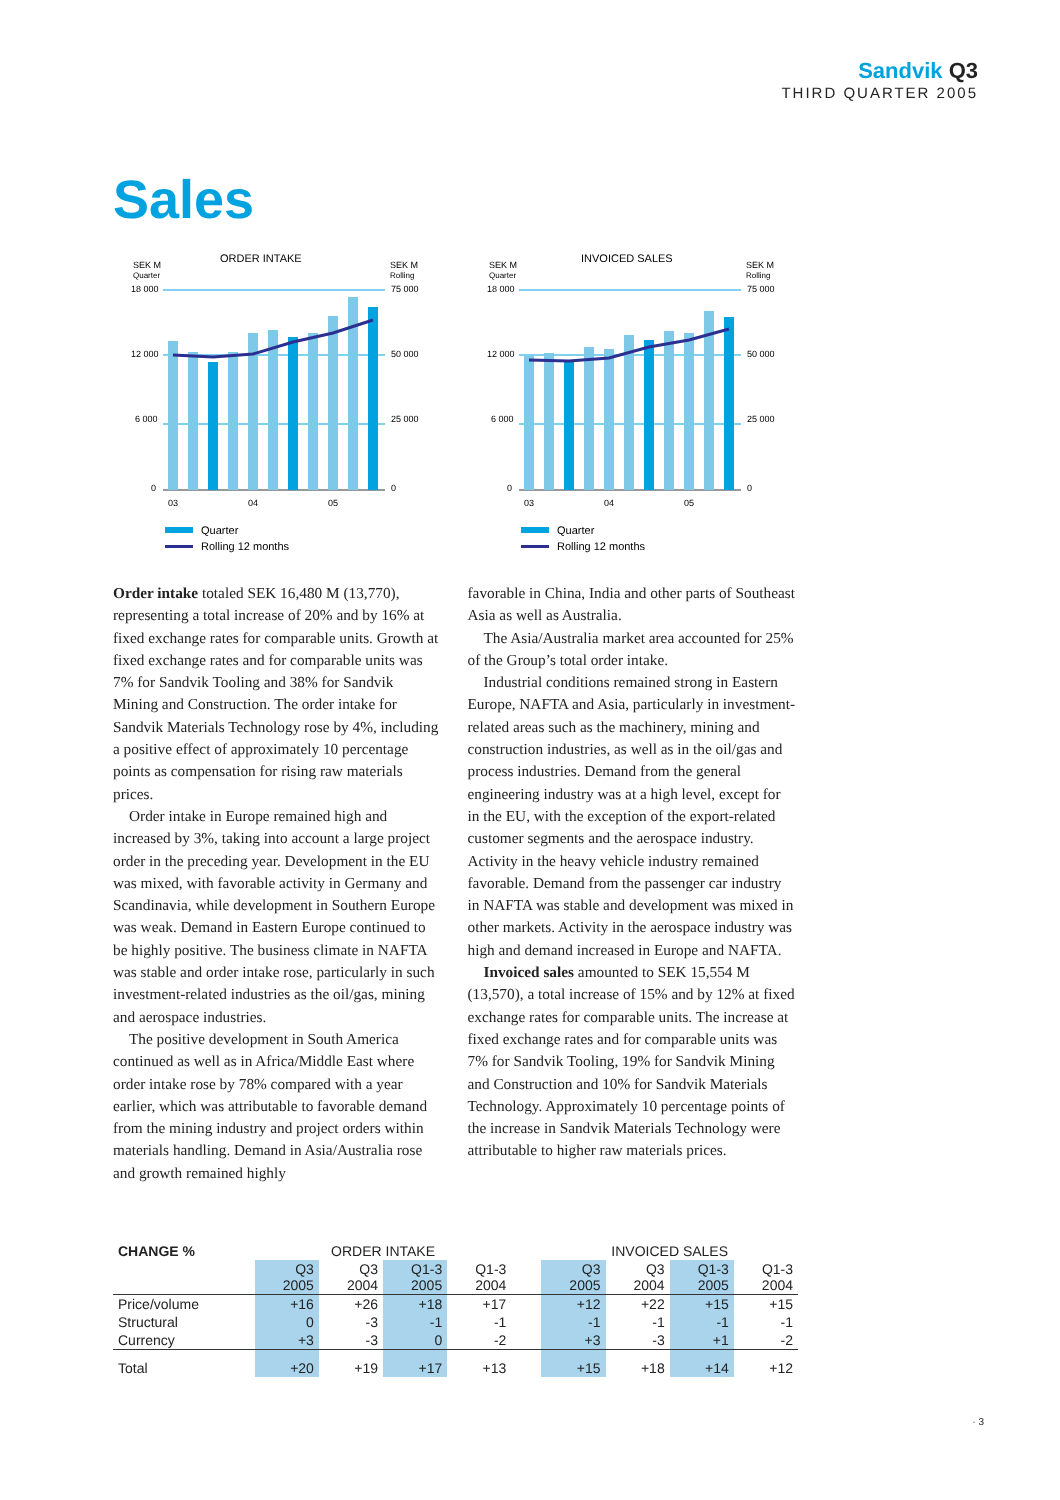Sandvik Q3
THIRD QUARTER 2005
Sales
ORDER INTAKE
SEK M
Quarter
18 000
SEK M
Rolling
75 000
12 000
50 000
6 000
25 000
0
0
03
04
05
Quarter
Rolling 12 months
INVOICED SALES
SEK M
Quarter
18 000
SEK M
Rolling
75 000
12 000
50 000
6 000
25 000
0
0
03
04
05
Quarter
Rolling 12 months
Order intake totaled SEK 16,480 M (13,770), representing a total increase of 20% and by 16% at fixed exchange rates for comparable units. Growth at fixed exchange rates and for comparable units was 7% for Sandvik Tooling and 38% for Sandvik Mining and Construction. The order intake for Sandvik Materials Technology rose by 4%, including a positive effect of approximately 10 percentage points as compensation for rising raw materials prices.
Order intake in Europe remained high and increased by 3%, taking into account a large project order in the preceding year. Development in the EU was mixed, with favorable activity in Germany and Scandinavia, while development in Southern Europe was weak. Demand in Eastern Europe continued to be highly positive. The business climate in NAFTA was stable and order intake rose, particularly in such investment-related industries as the oil/gas, mining and aerospace industries.
The positive development in South America continued as well as in Africa/Middle East where order intake rose by 78% compared with a year earlier, which was attributable to favorable demand from the mining industry and project orders within materials handling. Demand in Asia/Australia rose and growth remained highly
favorable in China, India and other parts of Southeast Asia as well as Australia.
The Asia/Australia market area accounted for 25% of the Group’s total order intake.
Industrial conditions remained strong in Eastern Europe, NAFTA and Asia, particularly in investment-related areas such as the machinery, mining and construction industries, as well as in the oil/gas and process industries. Demand from the general engineering industry was at a high level, except for in the EU, with the exception of the export-related customer segments and the aerospace industry. Activity in the heavy vehicle industry remained favorable. Demand from the passenger car industry in NAFTA was stable and development was mixed in other markets. Activity in the aerospace industry was high and demand increased in Europe and NAFTA.
Invoiced sales amounted to SEK 15,554 M (13,570), a total increase of 15% and by 12% at fixed exchange rates for comparable units. The increase at fixed exchange rates and for comparable units was 7% for Sandvik Tooling, 19% for Sandvik Mining and Construction and 10% for Sandvik Materials Technology. Approximately 10 percentage points of the increase in Sandvik Materials Technology were attributable to higher raw materials prices.
| CHANGE % | ORDER INTAKE | | | | | INVOICED SALES | | | |
| | Q3 2005 | Q3 2004 | Q1-3 2005 | Q1-3 2004 | | Q3 2005 | Q3 2004 | Q1-3 2005 | Q1-3 2004 |
| Price/volume | +16 | +26 | +18 | +17 | | +12 | +22 | +15 | +15 |
| Structural | 0 | -3 | -1 | -1 | | -1 | -1 | -1 | -1 |
| Currency | +3 | -3 | 0 | -2 | | +3 | -3 | +1 | -2 |
| Total | +20 | +19 | +17 | +13 | | +15 | +18 | +14 | +12 |
· 3